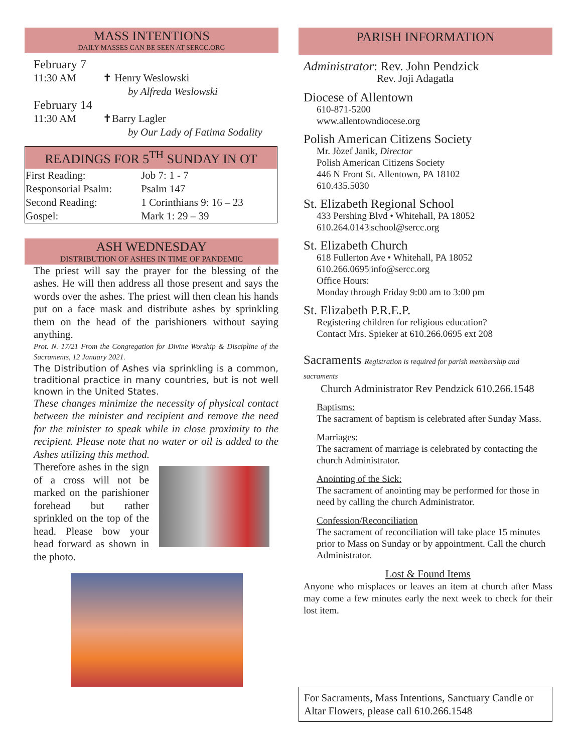MASS INTENTIONS
DAILY MASSES CAN BE SEEN AT SERCC.ORG
February 7
11:30 AM ✝ Henry Weslowski
by Alfreda Weslowski
February 14
11:30 AM ✝Barry Lagler
by Our Lady of Fatima Sodality
| READINGS FOR 5<sup>TH</sup> SUNDAY IN OT | |
| --- | --- |
| First Reading: | Job 7: 1 - 7 |
| Responsorial Psalm: | Psalm 147 |
| Second Reading: | 1 Corinthians 9: 16 – 23 |
| Gospel: | Mark 1: 29 – 39 |
ASH WEDNESDAY
DISTRIBUTION OF ASHES IN TIME OF PANDEMIC
The priest will say the prayer for the blessing of the ashes. He will then address all those present and says the words over the ashes. The priest will then clean his hands put on a face mask and distribute ashes by sprinkling them on the head of the parishioners without saying anything.
Prot. N. 17/21 From the Congregation for Divine Worship & Discipline of the Sacraments, 12 January 2021.
The Distribution of Ashes via sprinkling is a common, traditional practice in many countries, but is not well known in the United States.
These changes minimize the necessity of physical contact between the minister and recipient and remove the need for the minister to speak while in close proximity to the recipient. Please note that no water or oil is added to the Ashes utilizing this method.
Therefore ashes in the sign of a cross will not be marked on the parishioner forehead but rather sprinkled on the top of the head. Please bow your head forward as shown in the photo.
PARISH INFORMATION
Administrator: Rev. John Pendzick
Rev. Joji Adagatla
Diocese of Allentown
610-871-5200
www.allentowndiocese.org
Polish American Citizens Society
Mr. Jòzef Janik, Director
Polish American Citizens Society
446 N Front St. Allentown, PA 18102
610.435.5030
St. Elizabeth Regional School
433 Pershing Blvd • Whitehall, PA 18052
610.264.0143|school@sercc.org
St. Elizabeth Church
618 Fullerton Ave • Whitehall, PA 18052
610.266.0695|info@sercc.org
Office Hours:
Monday through Friday 9:00 am to 3:00 pm
St. Elizabeth P.R.E.P.
Registering children for religious education?
Contact Mrs. Spieker at 610.266.0695 ext 208
Sacraments Registration is required for parish membership and sacraments
Church Administrator Rev Pendzick 610.266.1548
Baptisms:
The sacrament of baptism is celebrated after Sunday Mass.
Marriages:
The sacrament of marriage is celebrated by contacting the church Administrator.
Anointing of the Sick:
The sacrament of anointing may be performed for those in need by calling the church Administrator.
Confession/Reconciliation
The sacrament of reconciliation will take place 15 minutes prior to Mass on Sunday or by appointment. Call the church Administrator.
Lost & Found Items
Anyone who misplaces or leaves an item at church after Mass may come a few minutes early the next week to check for their lost item.
For Sacraments, Mass Intentions, Sanctuary Candle or Altar Flowers, please call 610.266.1548